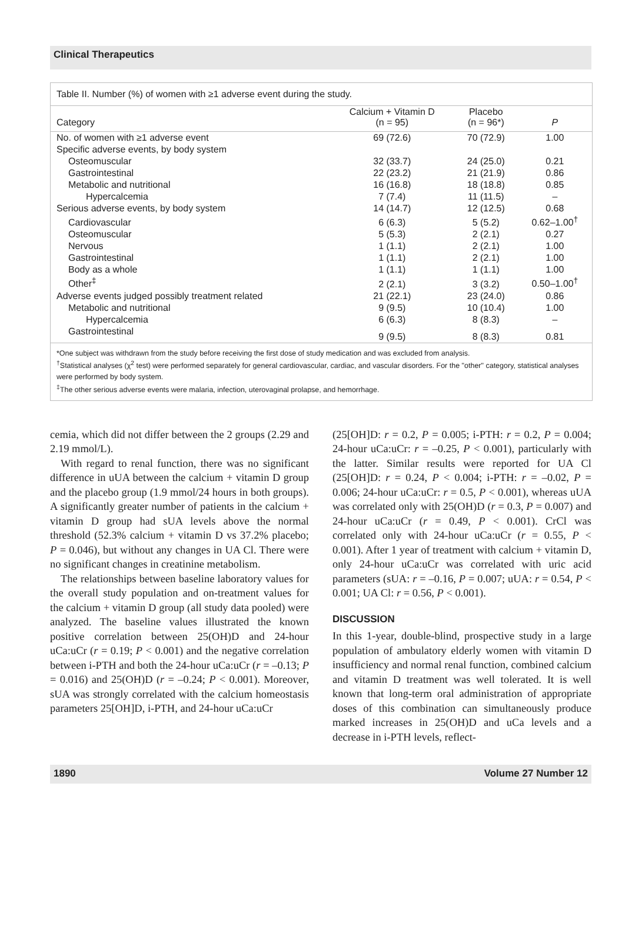Clinical Therapeutics
Table II. Number (%) of women with ≥1 adverse event during the study.
| Category | Calcium + Vitamin D (n = 95) | Placebo (n = 96*) | P |
| --- | --- | --- | --- |
| No. of women with ≥1 adverse event | 69 (72.6) | 70 (72.9) | 1.00 |
| Specific adverse events, by body system | | | |
| Osteomuscular | 32 (33.7) | 24 (25.0) | 0.21 |
| Gastrointestinal | 22 (23.2) | 21 (21.9) | 0.86 |
| Metabolic and nutritional | 16 (16.8) | 18 (18.8) | 0.85 |
| Hypercalcemia | 7 (7.4) | 11 (11.5) | – |
| Serious adverse events, by body system | 14 (14.7) | 12 (12.5) | 0.68 |
| Cardiovascular | 6 (6.3) | 5 (5.2) | 0.62–1.00<sup>†</sup> |
| Osteomuscular | 5 (5.3) | 2 (2.1) | 0.27 |
| Nervous | 1 (1.1) | 2 (2.1) | 1.00 |
| Gastrointestinal | 1 (1.1) | 2 (2.1) | 1.00 |
| Body as a whole | 1 (1.1) | 1 (1.1) | 1.00 |
| Other<sup>‡</sup> | 2 (2.1) | 3 (3.2) | 0.50–1.00<sup>†</sup> |
| Adverse events judged possibly treatment related | 21 (22.1) | 23 (24.0) | 0.86 |
| Metabolic and nutritional | 9 (9.5) | 10 (10.4) | 1.00 |
| Hypercalcemia | 6 (6.3) | 8 (8.3) | – |
| Gastrointestinal | 9 (9.5) | 8 (8.3) | 0.81 |
*One subject was withdrawn from the study before receiving the first dose of study medication and was excluded from analysis.
<sup>†</sup> Statistical analyses (χ<sup>2</sup> test) were performed separately for general cardiovascular, cardiac, and vascular disorders. For the "other" category, statistical analyses were performed by body system.
<sup>‡</sup> The other serious adverse events were malaria, infection, uterovaginal prolapse, and hemorrhage.
cemia, which did not differ between the 2 groups (2.29 and 2.19 mmol/L).
With regard to renal function, there was no significant difference in uUA between the calcium + vitamin D group and the placebo group (1.9 mmol/24 hours in both groups). A significantly greater number of patients in the calcium + vitamin D group had sUA levels above the normal threshold (52.3% calcium + vitamin D vs 37.2% placebo; P = 0.046), but without any changes in UA Cl. There were no significant changes in creatinine metabolism.
The relationships between baseline laboratory values for the overall study population and on-treatment values for the calcium + vitamin D group (all study data pooled) were analyzed. The baseline values illustrated the known positive correlation between 25(OH)D and 24-hour uCa:uCr (r = 0.19; P < 0.001) and the negative correlation between i-PTH and both the 24-hour uCa:uCr (r = –0.13; P = 0.016) and 25(OH)D (r = –0.24; P < 0.001). Moreover, sUA was strongly correlated with the calcium homeostasis parameters 25[OH]D, i-PTH, and 24-hour uCa:uCr
(25[OH]D: r = 0.2, P = 0.005; i-PTH: r = 0.2, P = 0.004; 24-hour uCa:uCr: r = –0.25, P < 0.001), particularly with the latter. Similar results were reported for UA Cl (25[OH]D: r = 0.24, P < 0.004; i-PTH: r = –0.02, P = 0.006; 24-hour uCa:uCr: r = 0.5, P < 0.001), whereas uUA was correlated only with 25(OH)D (r = 0.3, P = 0.007) and 24-hour uCa:uCr (r = 0.49, P < 0.001). CrCl was correlated only with 24-hour uCa:uCr (r = 0.55, P < 0.001). After 1 year of treatment with calcium + vitamin D, only 24-hour uCa:uCr was correlated with uric acid parameters (sUA: r = –0.16, P = 0.007; uUA: r = 0.54, P < 0.001; UA Cl: r = 0.56, P < 0.001).
DISCUSSION
In this 1-year, double-blind, prospective study in a large population of ambulatory elderly women with vitamin D insufficiency and normal renal function, combined calcium and vitamin D treatment was well tolerated. It is well known that long-term oral administration of appropriate doses of this combination can simultaneously produce marked increases in 25(OH)D and uCa levels and a decrease in i-PTH levels, reflect-
1890 Volume 27 Number 12